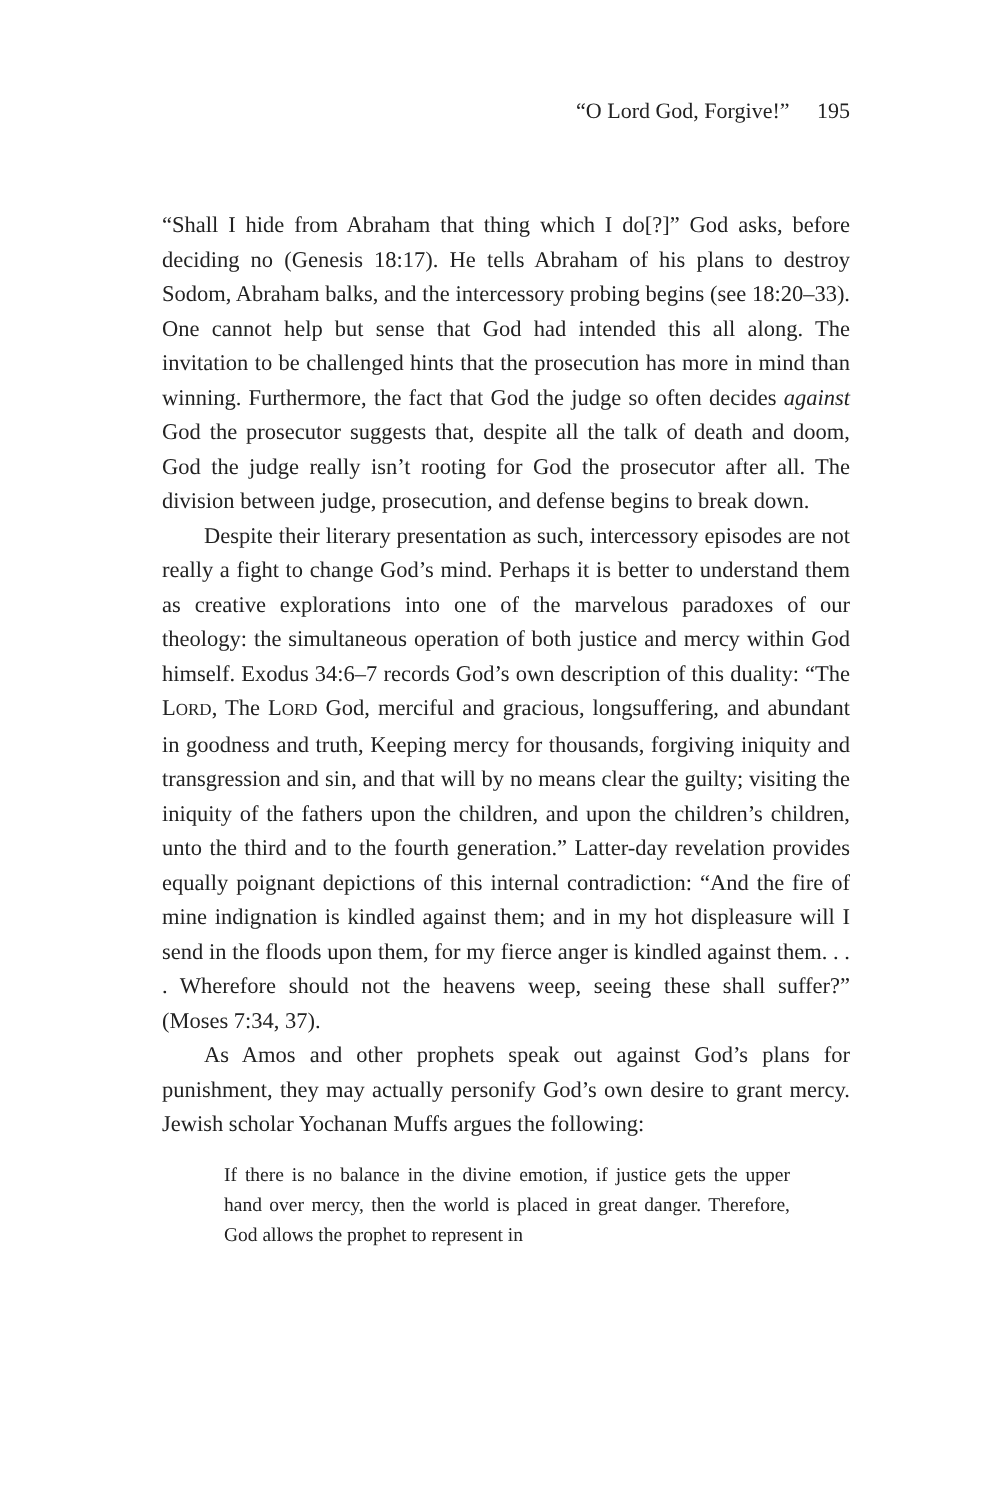“O Lord God, Forgive!” 195
“Shall I hide from Abraham that thing which I do[?]” God asks, before deciding no (Genesis 18:17). He tells Abraham of his plans to destroy Sodom, Abraham balks, and the intercessory probing begins (see 18:20–33). One cannot help but sense that God had intended this all along. The invitation to be challenged hints that the prosecution has more in mind than winning. Furthermore, the fact that God the judge so often decides against God the prosecutor suggests that, despite all the talk of death and doom, God the judge really isn’t rooting for God the prosecutor after all. The division between judge, prosecution, and defense begins to break down.
Despite their literary presentation as such, intercessory episodes are not really a fight to change God’s mind. Perhaps it is better to understand them as creative explorations into one of the marvelous paradoxes of our theology: the simultaneous operation of both justice and mercy within God himself. Exodus 34:6–7 records God’s own description of this duality: “The LORD, The LORD God, merciful and gracious, longsuffering, and abundant in goodness and truth, Keeping mercy for thousands, forgiving iniquity and transgression and sin, and that will by no means clear the guilty; visiting the iniquity of the fathers upon the children, and upon the children’s children, unto the third and to the fourth generation.” Latter-day revelation provides equally poignant depictions of this internal contradiction: “And the fire of mine indignation is kindled against them; and in my hot displeasure will I send in the floods upon them, for my fierce anger is kindled against them. . . . Wherefore should not the heavens weep, seeing these shall suffer?” (Moses 7:34, 37).
As Amos and other prophets speak out against God’s plans for punishment, they may actually personify God’s own desire to grant mercy. Jewish scholar Yochanan Muffs argues the following:
If there is no balance in the divine emotion, if justice gets the upper hand over mercy, then the world is placed in great danger. Therefore, God allows the prophet to represent in